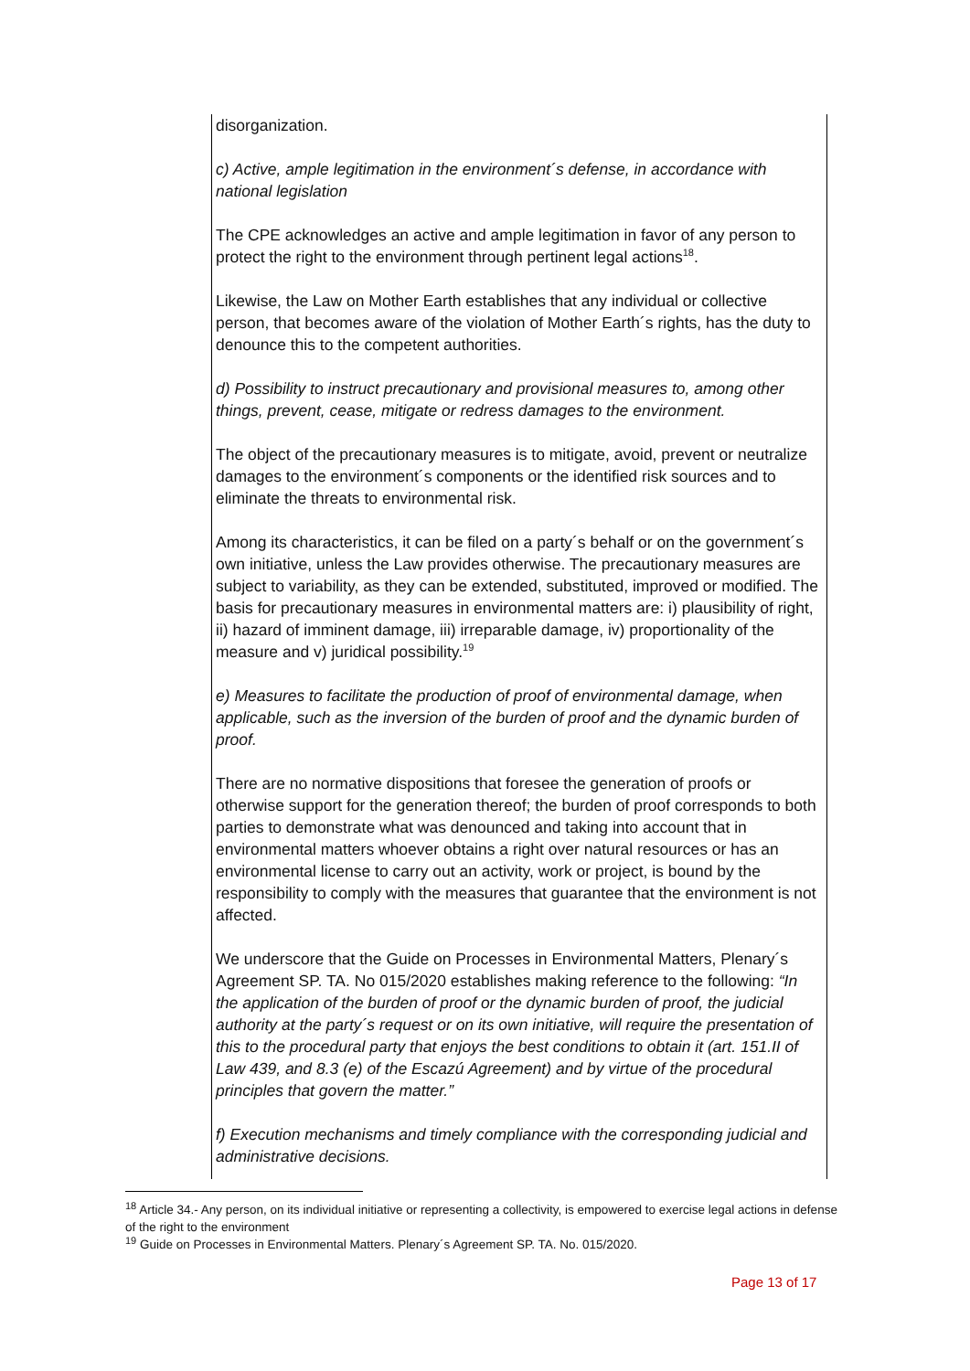disorganization.
c) Active, ample legitimation in the environment´s defense, in accordance with national legislation
The CPE acknowledges an active and ample legitimation in favor of any person to protect the right to the environment through pertinent legal actions<sup>18</sup>.
Likewise, the Law on Mother Earth establishes that any individual or collective person, that becomes aware of the violation of Mother Earth´s rights, has the duty to denounce this to the competent authorities.
d) Possibility to instruct precautionary and provisional measures to, among other things, prevent, cease, mitigate or redress damages to the environment.
The object of the precautionary measures is to mitigate, avoid, prevent or neutralize damages to the environment´s components or the identified risk sources and to eliminate the threats to environmental risk.
Among its characteristics, it can be filed on a party´s behalf or on the government´s own initiative, unless the Law provides otherwise. The precautionary measures are subject to variability, as they can be extended, substituted, improved or modified. The basis for precautionary measures in environmental matters are: i) plausibility of right, ii) hazard of imminent damage, iii) irreparable damage, iv) proportionality of the measure and v) juridical possibility.<sup>19</sup>
e) Measures to facilitate the production of proof of environmental damage, when applicable, such as the inversion of the burden of proof and the dynamic burden of proof.
There are no normative dispositions that foresee the generation of proofs or otherwise support for the generation thereof; the burden of proof corresponds to both parties to demonstrate what was denounced and taking into account that in environmental matters whoever obtains a right over natural resources or has an environmental license to carry out an activity, work or project, is bound by the responsibility to comply with the measures that guarantee that the environment is not affected.
We underscore that the Guide on Processes in Environmental Matters, Plenary´s Agreement SP. TA. No 015/2020 establishes making reference to the following: “In the application of the burden of proof or the dynamic burden of proof, the judicial authority at the party´s request or on its own initiative, will require the presentation of this to the procedural party that enjoys the best conditions to obtain it (art. 151.II of Law 439, and 8.3 (e) of the Escazú Agreement) and by virtue of the procedural principles that govern the matter.”
f) Execution mechanisms and timely compliance with the corresponding judicial and administrative decisions.
<sup>18</sup> Article 34.- Any person, on its individual initiative or representing a collectivity, is empowered to exercise legal actions in defense of the right to the environment
<sup>19</sup> Guide on Processes in Environmental Matters. Plenary´s Agreement SP. TA. No. 015/2020.
Page 13 of 17